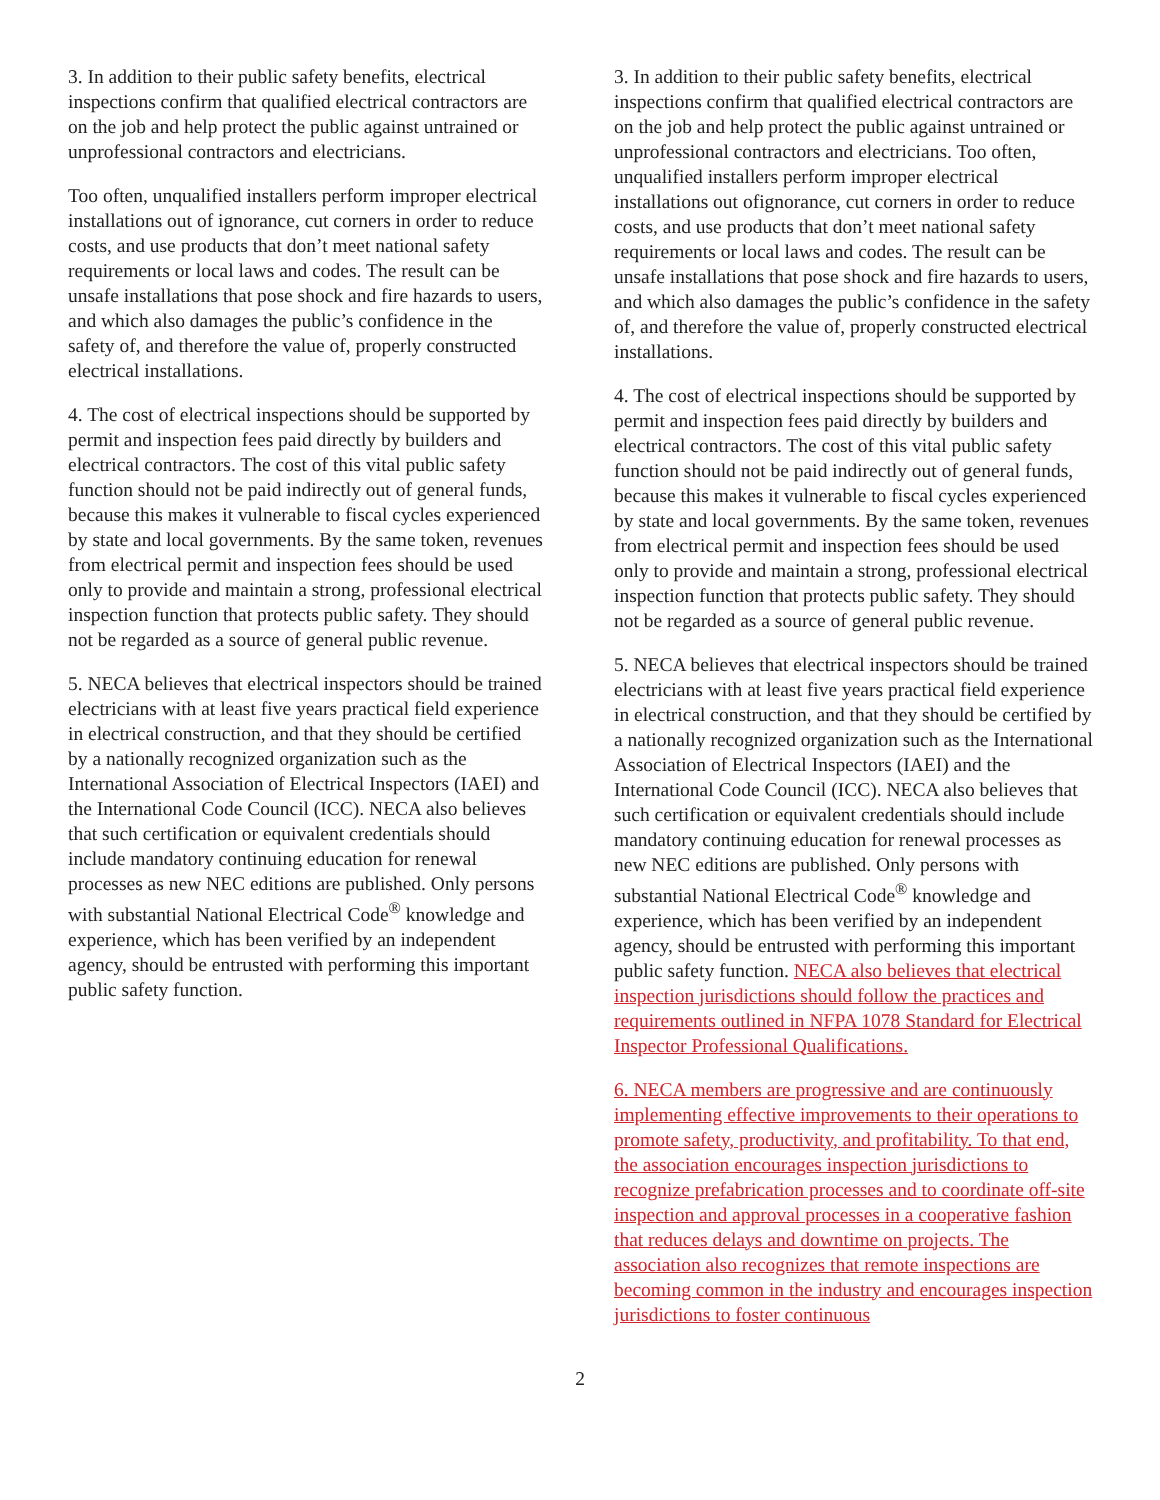3. In addition to their public safety benefits, electrical inspections confirm that qualified electrical contractors are on the job and help protect the public against untrained or unprofessional contractors and electricians.
Too often, unqualified installers perform improper electrical installations out of ignorance, cut corners in order to reduce costs, and use products that don’t meet national safety requirements or local laws and codes. The result can be unsafe installations that pose shock and fire hazards to users, and which also damages the public’s confidence in the safety of, and therefore the value of, properly constructed electrical installations.
4. The cost of electrical inspections should be supported by permit and inspection fees paid directly by builders and electrical contractors. The cost of this vital public safety function should not be paid indirectly out of general funds, because this makes it vulnerable to fiscal cycles experienced by state and local governments. By the same token, revenues from electrical permit and inspection fees should be used only to provide and maintain a strong, professional electrical inspection function that protects public safety. They should not be regarded as a source of general public revenue.
5. NECA believes that electrical inspectors should be trained electricians with at least five years practical field experience in electrical construction, and that they should be certified by a nationally recognized organization such as the International Association of Electrical Inspectors (IAEI) and the International Code Council (ICC). NECA also believes that such certification or equivalent credentials should include mandatory continuing education for renewal processes as new NEC editions are published. Only persons with substantial National Electrical Code<sup>®</sup> knowledge and experience, which has been verified by an independent agency, should be entrusted with performing this important public safety function.
3. In addition to their public safety benefits, electrical inspections confirm that qualified electrical contractors are on the job and help protect the public against untrained or unprofessional contractors and electricians. Too often, unqualified installers perform improper electrical installations out ofignorance, cut corners in order to reduce costs, and use products that don’t meet national safety requirements or local laws and codes. The result can be unsafe installations that pose shock and fire hazards to users, and which also damages the public’s confidence in the safety of, and therefore the value of, properly constructed electrical installations.
4. The cost of electrical inspections should be supported by permit and inspection fees paid directly by builders and electrical contractors. The cost of this vital public safety function should not be paid indirectly out of general funds, because this makes it vulnerable to fiscal cycles experienced by state and local governments. By the same token, revenues from electrical permit and inspection fees should be used only to provide and maintain a strong, professional electrical inspection function that protects public safety. They should not be regarded as a source of general public revenue.
5. NECA believes that electrical inspectors should be trained electricians with at least five years practical field experience in electrical construction, and that they should be certified by a nationally recognized organization such as the International Association of Electrical Inspectors (IAEI) and the International Code Council (ICC). NECA also believes that such certification or equivalent credentials should include mandatory continuing education for renewal processes as new NEC editions are published. Only persons with substantial National Electrical Code<sup>®</sup> knowledge and experience, which has been verified by an independent agency, should be entrusted with performing this important public safety function. NECA also believes that electrical inspection jurisdictions should follow the practices and requirements outlined in NFPA 1078 Standard for Electrical Inspector Professional Qualifications.
6. NECA members are progressive and are continuously implementing effective improvements to their operations to promote safety, productivity, and profitability. To that end, the association encourages inspection jurisdictions to recognize prefabrication processes and to coordinate off-site inspection and approval processes in a cooperative fashion that reduces delays and downtime on projects. The association also recognizes that remote inspections are becoming common in the industry and encourages inspection jurisdictions to foster continuous
2